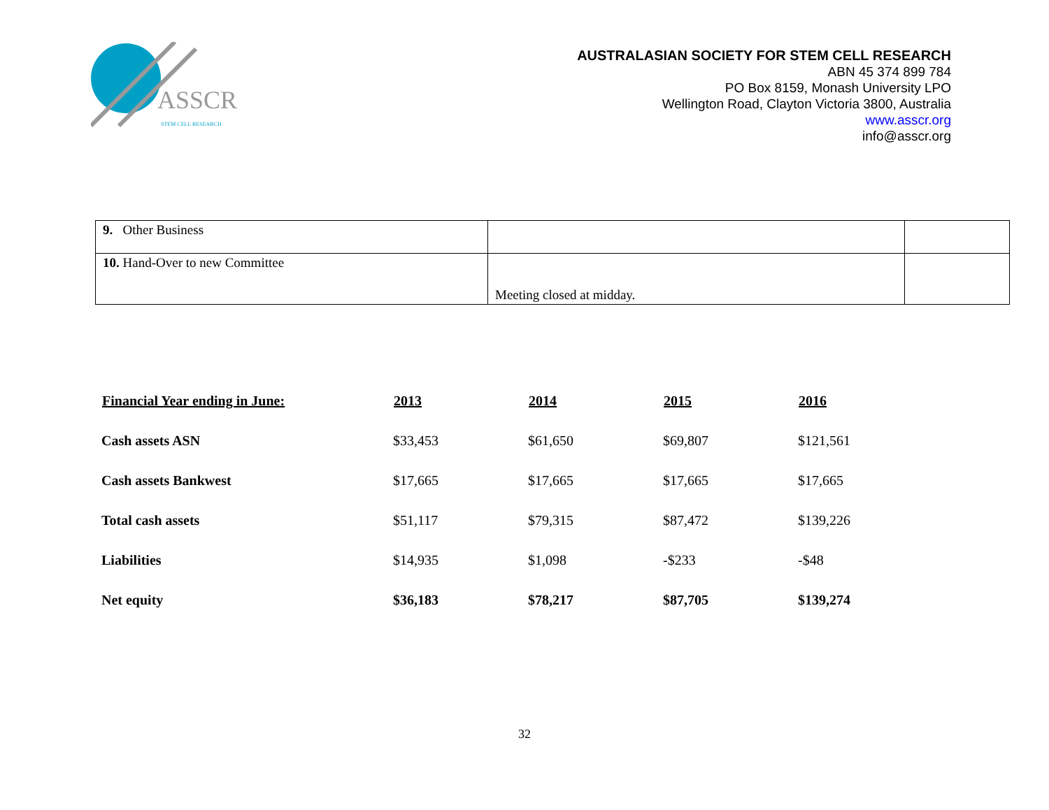ASSCR
STEM CELL RESEARCH
AUSTRALASIAN SOCIETY FOR STEM CELL RESEARCH
ABN 45 374 899 784
PO Box 8159, Monash University LPO
Wellington Road, Clayton Victoria 3800, Australia
www.asscr.org
info@asscr.org
| 9. Other Business | | |
| 10. Hand-Over to new Committee | Meeting closed at midday. | |
| Financial Year ending in June: | 2013 | 2014 | 2015 | 2016 |
| --- | --- | --- | --- | --- |
| Cash assets ASN | $33,453 | $61,650 | $69,807 | $121,561 |
| Cash assets Bankwest | $17,665 | $17,665 | $17,665 | $17,665 |
| Total cash assets | $51,117 | $79,315 | $87,472 | $139,226 |
| Liabilities | $14,935 | $1,098 | -$233 | -$48 |
| Net equity | $36,183 | $78,217 | $87,705 | $139,274 |
32